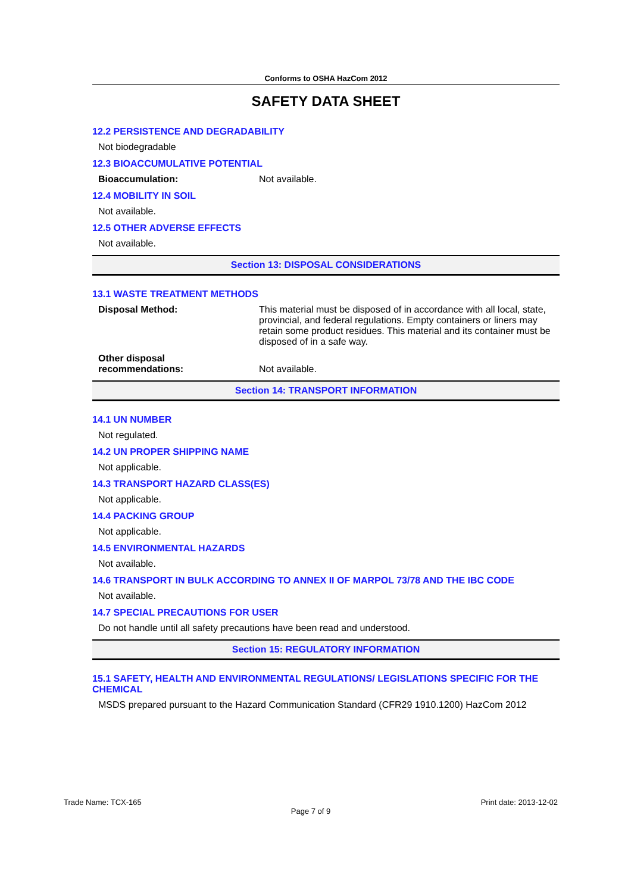Conforms to OSHA HazCom 2012
SAFETY DATA SHEET
12.2 PERSISTENCE AND DEGRADABILITY
Not biodegradable
12.3 BIOACCUMULATIVE POTENTIAL
Bioaccumulation: Not available.
12.4 MOBILITY IN SOIL
Not available.
12.5 OTHER ADVERSE EFFECTS
Not available.
Section 13: DISPOSAL CONSIDERATIONS
13.1 WASTE TREATMENT METHODS
Disposal Method: This material must be disposed of in accordance with all local, state, provincial, and federal regulations. Empty containers or liners may retain some product residues. This material and its container must be disposed of in a safe way.
Other disposal
recommendations: Not available.
Section 14: TRANSPORT INFORMATION
14.1 UN NUMBER
Not regulated.
14.2 UN PROPER SHIPPING NAME
Not applicable.
14.3 TRANSPORT HAZARD CLASS(ES)
Not applicable.
14.4 PACKING GROUP
Not applicable.
14.5 ENVIRONMENTAL HAZARDS
Not available.
14.6 TRANSPORT IN BULK ACCORDING TO ANNEX II OF MARPOL 73/78 AND THE IBC CODE
Not available.
14.7 SPECIAL PRECAUTIONS FOR USER
Do not handle until all safety precautions have been read and understood.
Section 15: REGULATORY INFORMATION
15.1 SAFETY, HEALTH AND ENVIRONMENTAL REGULATIONS/ LEGISLATIONS SPECIFIC FOR THE CHEMICAL
MSDS prepared pursuant to the Hazard Communication Standard (CFR29 1910.1200) HazCom 2012
Trade Name: TCX-165 Print date: 2013-12-02
Page 7 of 9